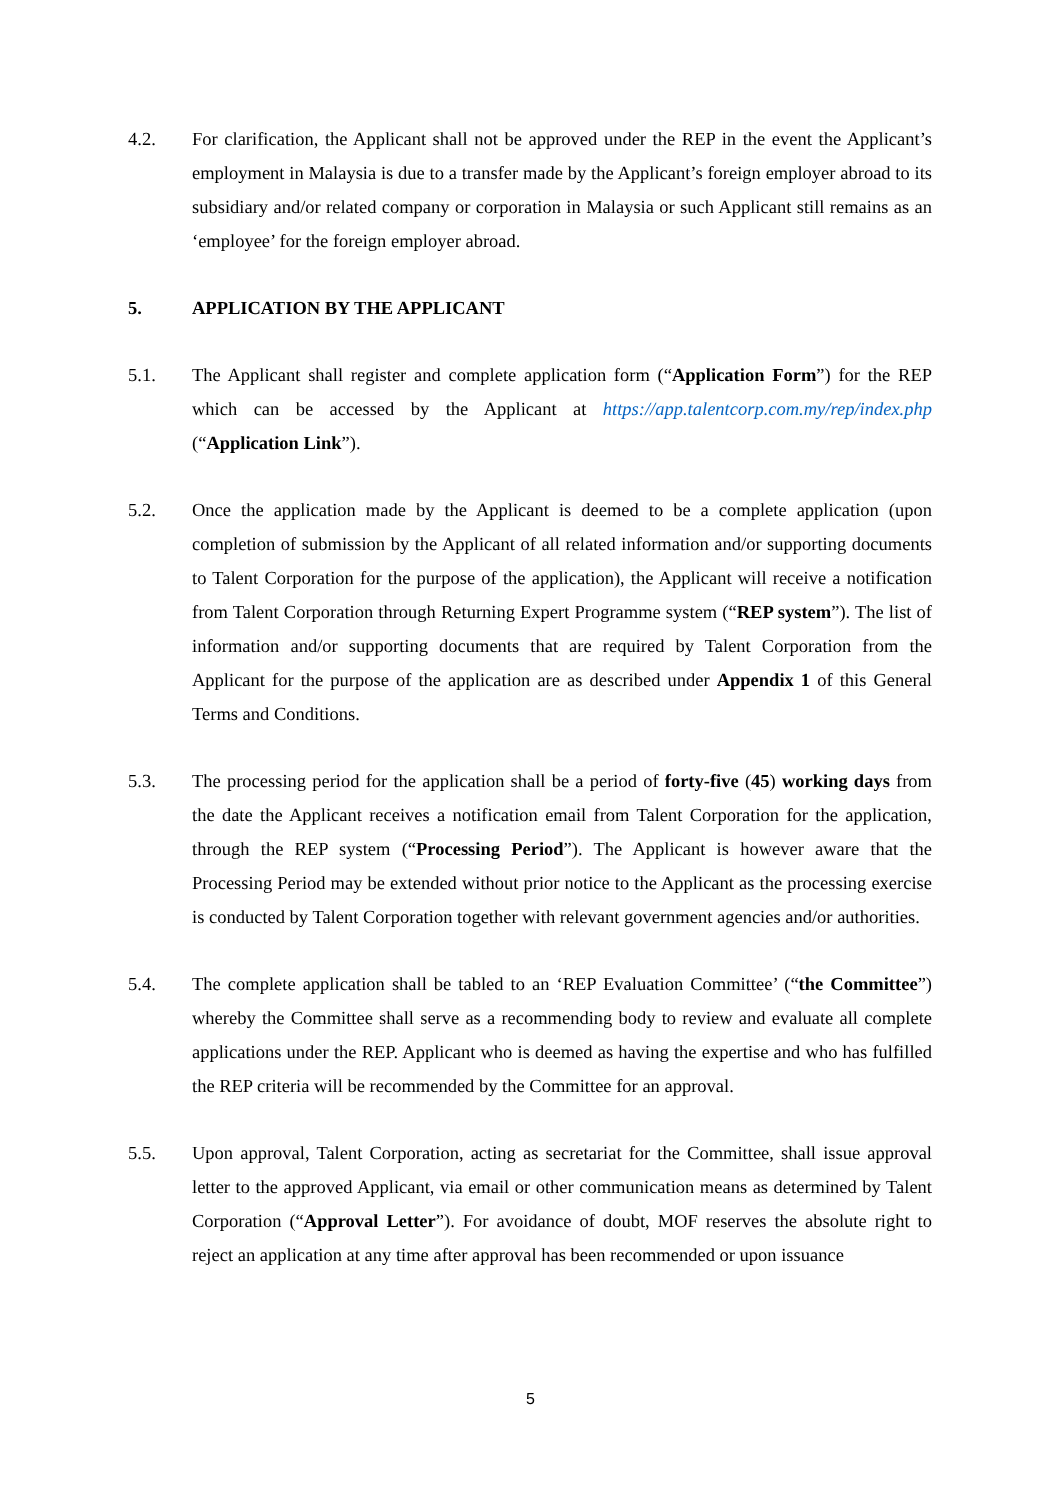4.2. For clarification, the Applicant shall not be approved under the REP in the event the Applicant’s employment in Malaysia is due to a transfer made by the Applicant’s foreign employer abroad to its subsidiary and/or related company or corporation in Malaysia or such Applicant still remains as an ‘employee’ for the foreign employer abroad.
5. APPLICATION BY THE APPLICANT
5.1. The Applicant shall register and complete application form (“Application Form”) for the REP which can be accessed by the Applicant at https://app.talentcorp.com.my/rep/index.php (“Application Link”).
5.2. Once the application made by the Applicant is deemed to be a complete application (upon completion of submission by the Applicant of all related information and/or supporting documents to Talent Corporation for the purpose of the application), the Applicant will receive a notification from Talent Corporation through Returning Expert Programme system (“REP system”). The list of information and/or supporting documents that are required by Talent Corporation from the Applicant for the purpose of the application are as described under Appendix 1 of this General Terms and Conditions.
5.3. The processing period for the application shall be a period of forty-five (45) working days from the date the Applicant receives a notification email from Talent Corporation for the application, through the REP system (“Processing Period”). The Applicant is however aware that the Processing Period may be extended without prior notice to the Applicant as the processing exercise is conducted by Talent Corporation together with relevant government agencies and/or authorities.
5.4. The complete application shall be tabled to an ‘REP Evaluation Committee’ (“the Committee”) whereby the Committee shall serve as a recommending body to review and evaluate all complete applications under the REP. Applicant who is deemed as having the expertise and who has fulfilled the REP criteria will be recommended by the Committee for an approval.
5.5. Upon approval, Talent Corporation, acting as secretariat for the Committee, shall issue approval letter to the approved Applicant, via email or other communication means as determined by Talent Corporation (“Approval Letter”). For avoidance of doubt, MOF reserves the absolute right to reject an application at any time after approval has been recommended or upon issuance
5